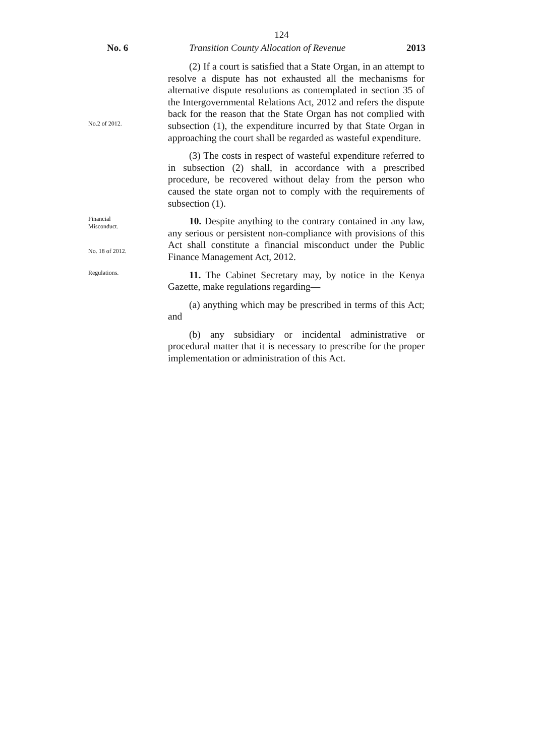124
No. 6 Transition County Allocation of Revenue 2013
No.2 of 2012.
(2) If a court is satisfied that a State Organ, in an attempt to resolve a dispute has not exhausted all the mechanisms for alternative dispute resolutions as contemplated in section 35 of the Intergovernmental Relations Act, 2012 and refers the dispute back for the reason that the State Organ has not complied with subsection (1), the expenditure incurred by that State Organ in approaching the court shall be regarded as wasteful expenditure.
(3) The costs in respect of wasteful expenditure referred to in subsection (2) shall, in accordance with a prescribed procedure, be recovered without delay from the person who caused the state organ not to comply with the requirements of subsection (1).
Financial
Misconduct.
No. 18 of 2012.
10. Despite anything to the contrary contained in any law, any serious or persistent non-compliance with provisions of this Act shall constitute a financial misconduct under the Public Finance Management Act, 2012.
Regulations.
11. The Cabinet Secretary may, by notice in the Kenya Gazette, make regulations regarding—
(a) anything which may be prescribed in terms of this Act; and
(b) any subsidiary or incidental administrative or procedural matter that it is necessary to prescribe for the proper implementation or administration of this Act.